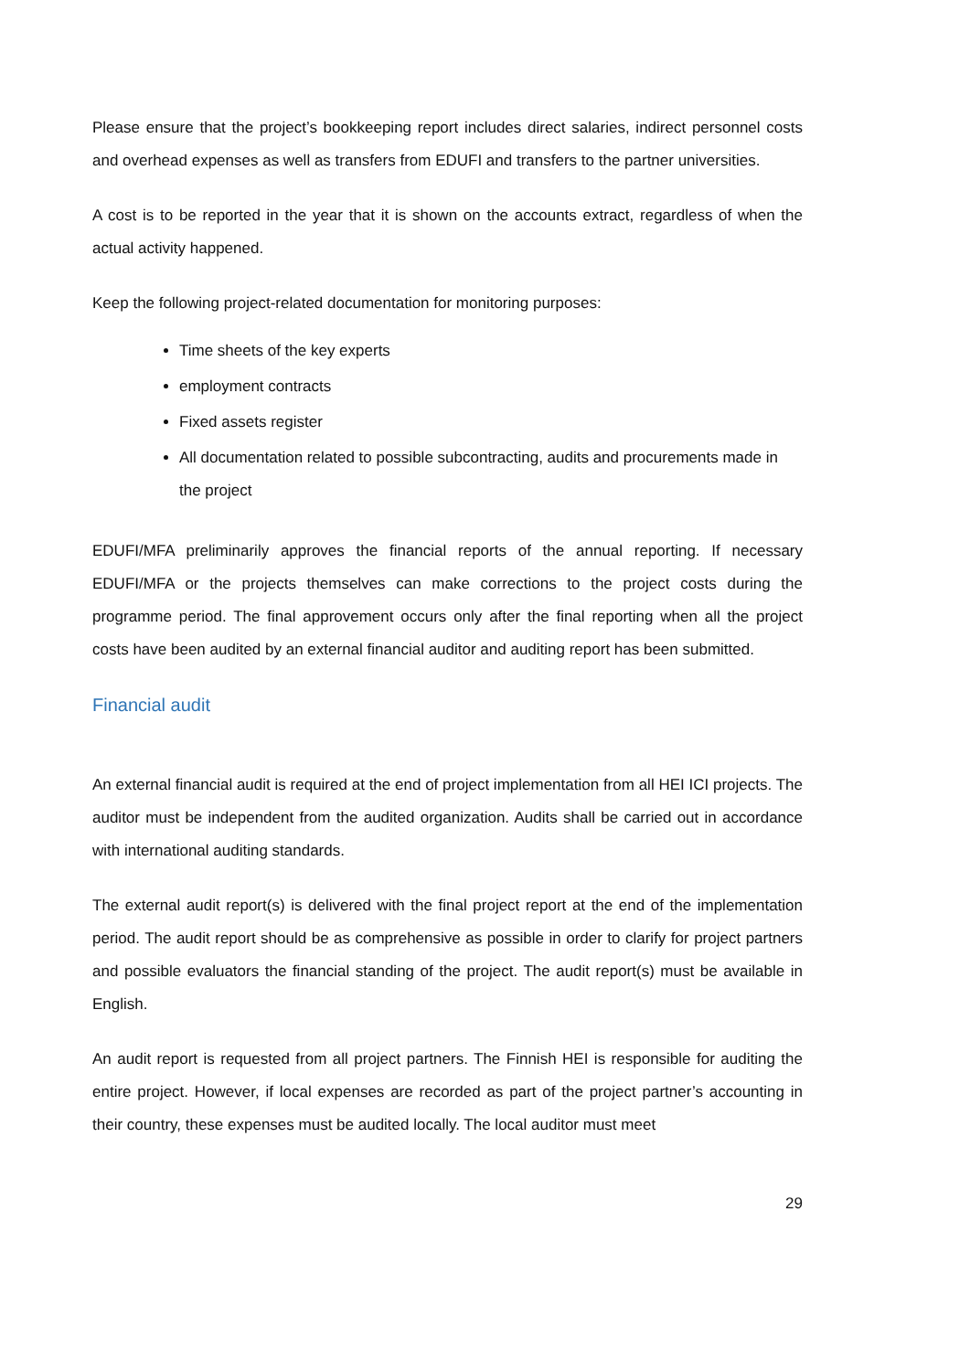Please ensure that the project’s bookkeeping report includes direct salaries, indirect personnel costs and overhead expenses as well as transfers from EDUFI and transfers to the partner universities.
A cost is to be reported in the year that it is shown on the accounts extract, regardless of when the actual activity happened.
Keep the following project-related documentation for monitoring purposes:
Time sheets of the key experts
employment contracts
Fixed assets register
All documentation related to possible subcontracting, audits and procurements made in the project
EDUFI/MFA preliminarily approves the financial reports of the annual reporting. If necessary EDUFI/MFA or the projects themselves can make corrections to the project costs during the programme period. The final approvement occurs only after the final reporting when all the project costs have been audited by an external financial auditor and auditing report has been submitted.
Financial audit
An external financial audit is required at the end of project implementation from all HEI ICI projects. The auditor must be independent from the audited organization. Audits shall be carried out in accordance with international auditing standards.
The external audit report(s) is delivered with the final project report at the end of the implementation period. The audit report should be as comprehensive as possible in order to clarify for project partners and possible evaluators the financial standing of the project. The audit report(s) must be available in English.
An audit report is requested from all project partners. The Finnish HEI is responsible for auditing the entire project. However, if local expenses are recorded as part of the project partner’s accounting in their country, these expenses must be audited locally. The local auditor must meet
29